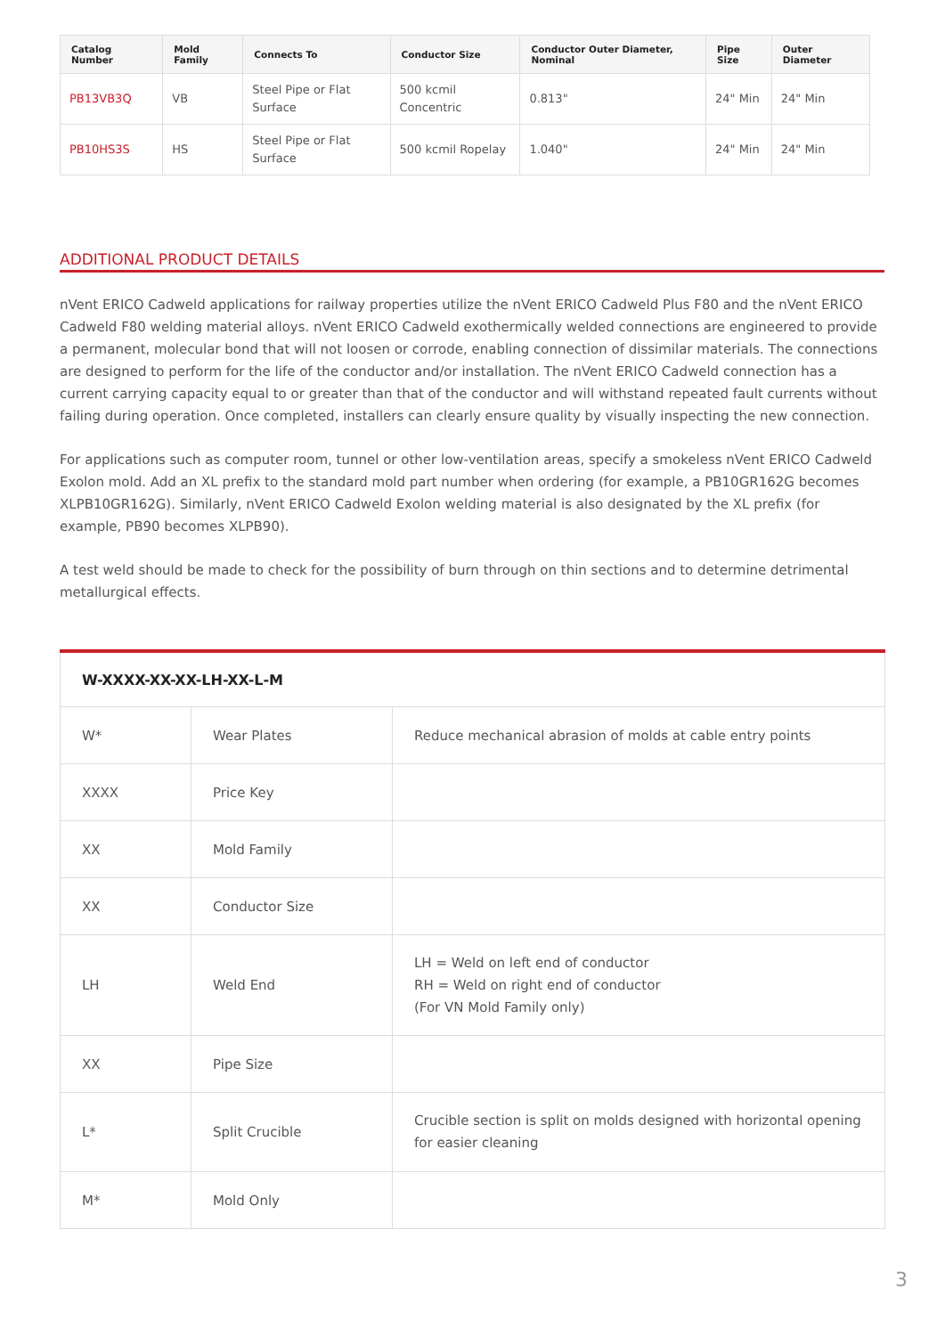| Catalog Number | Mold Family | Connects To | Conductor Size | Conductor Outer Diameter, Nominal | Pipe Size | Outer Diameter |
| --- | --- | --- | --- | --- | --- | --- |
| PB13VB3Q | VB | Steel Pipe or Flat Surface | 500 kcmil Concentric | 0.813" | 24" Min | 24" Min |
| PB10HS3S | HS | Steel Pipe or Flat Surface | 500 kcmil Ropelay | 1.040" | 24" Min | 24" Min |
ADDITIONAL PRODUCT DETAILS
nVent ERICO Cadweld applications for railway properties utilize the nVent ERICO Cadweld Plus F80 and the nVent ERICO Cadweld F80 welding material alloys. nVent ERICO Cadweld exothermically welded connections are engineered to provide a permanent, molecular bond that will not loosen or corrode, enabling connection of dissimilar materials. The connections are designed to perform for the life of the conductor and/or installation. The nVent ERICO Cadweld connection has a current carrying capacity equal to or greater than that of the conductor and will withstand repeated fault currents without failing during operation. Once completed, installers can clearly ensure quality by visually inspecting the new connection.
For applications such as computer room, tunnel or other low-ventilation areas, specify a smokeless nVent ERICO Cadweld Exolon mold. Add an XL prefix to the standard mold part number when ordering (for example, a PB10GR162G becomes XLPB10GR162G). Similarly, nVent ERICO Cadweld Exolon welding material is also designated by the XL prefix (for example, PB90 becomes XLPB90).
A test weld should be made to check for the possibility of burn through on thin sections and to determine detrimental metallurgical effects.
| W-XXXX-XX-XX-LH-XX-L-M | | |
| W* | Wear Plates | Reduce mechanical abrasion of molds at cable entry points |
| XXXX | Price Key | |
| XX | Mold Family | |
| XX | Conductor Size | |
| LH | Weld End | LH = Weld on left end of conductor RH = Weld on right end of conductor (For VN Mold Family only) |
| XX | Pipe Size | |
| L* | Split Crucible | Crucible section is split on molds designed with horizontal opening for easier cleaning |
| M* | Mold Only | |
3